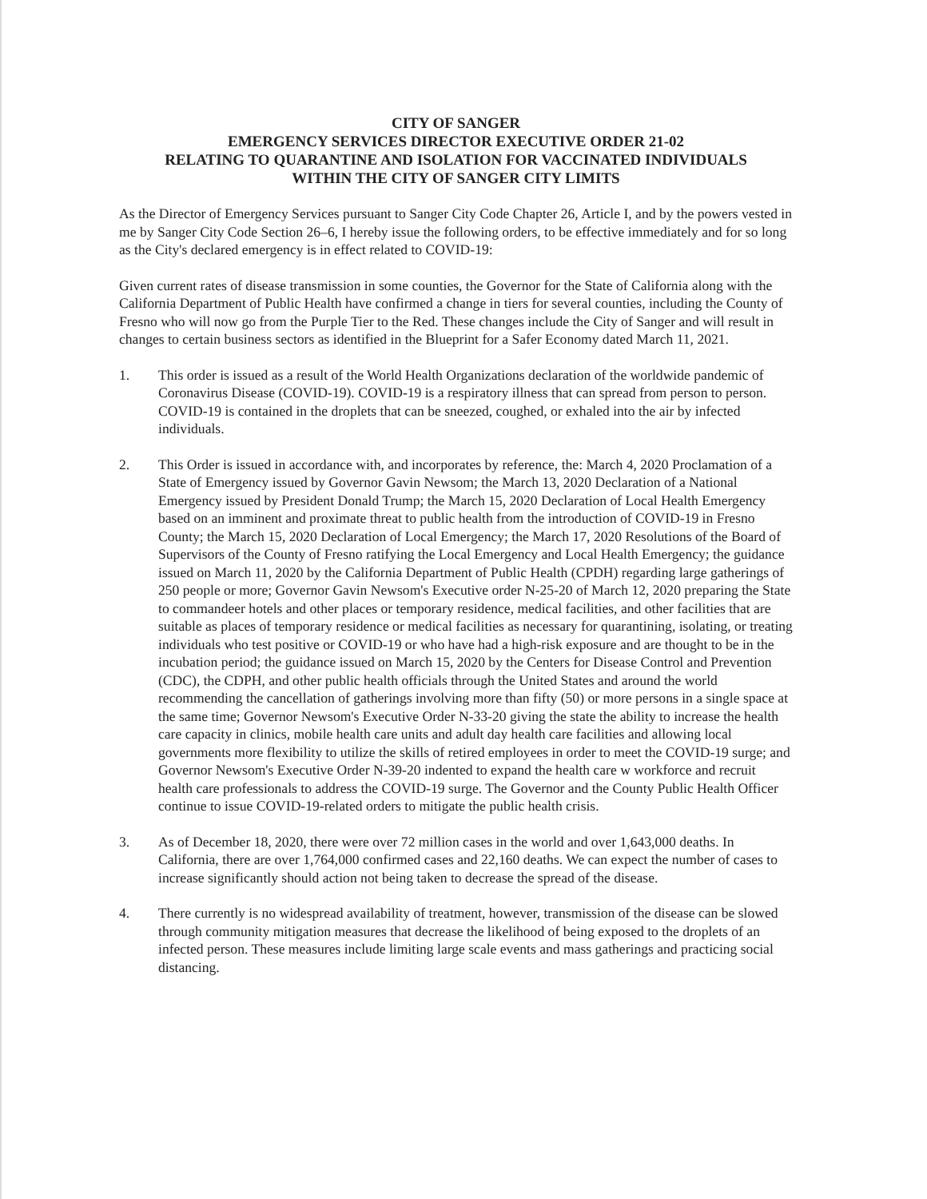CITY OF SANGER
EMERGENCY SERVICES DIRECTOR EXECUTIVE ORDER 21-02
RELATING TO QUARANTINE AND ISOLATION FOR VACCINATED INDIVIDUALS
WITHIN THE CITY OF SANGER CITY LIMITS
As the Director of Emergency Services pursuant to Sanger City Code Chapter 26, Article I, and by the powers vested in me by Sanger City Code Section 26–6, I hereby issue the following orders, to be effective immediately and for so long as the City's declared emergency is in effect related to COVID-19:
Given current rates of disease transmission in some counties, the Governor for the State of California along with the California Department of Public Health have confirmed a change in tiers for several counties, including the County of Fresno who will now go from the Purple Tier to the Red. These changes include the City of Sanger and will result in changes to certain business sectors as identified in the Blueprint for a Safer Economy dated March 11, 2021.
1. This order is issued as a result of the World Health Organizations declaration of the worldwide pandemic of Coronavirus Disease (COVID-19). COVID-19 is a respiratory illness that can spread from person to person. COVID-19 is contained in the droplets that can be sneezed, coughed, or exhaled into the air by infected individuals.
2. This Order is issued in accordance with, and incorporates by reference, the: March 4, 2020 Proclamation of a State of Emergency issued by Governor Gavin Newsom; the March 13, 2020 Declaration of a National Emergency issued by President Donald Trump; the March 15, 2020 Declaration of Local Health Emergency based on an imminent and proximate threat to public health from the introduction of COVID-19 in Fresno County; the March 15, 2020 Declaration of Local Emergency; the March 17, 2020 Resolutions of the Board of Supervisors of the County of Fresno ratifying the Local Emergency and Local Health Emergency; the guidance issued on March 11, 2020 by the California Department of Public Health (CPDH) regarding large gatherings of 250 people or more; Governor Gavin Newsom's Executive order N-25-20 of March 12, 2020 preparing the State to commandeer hotels and other places or temporary residence, medical facilities, and other facilities that are suitable as places of temporary residence or medical facilities as necessary for quarantining, isolating, or treating individuals who test positive or COVID-19 or who have had a high-risk exposure and are thought to be in the incubation period; the guidance issued on March 15, 2020 by the Centers for Disease Control and Prevention (CDC), the CDPH, and other public health officials through the United States and around the world recommending the cancellation of gatherings involving more than fifty (50) or more persons in a single space at the same time; Governor Newsom's Executive Order N-33-20 giving the state the ability to increase the health care capacity in clinics, mobile health care units and adult day health care facilities and allowing local governments more flexibility to utilize the skills of retired employees in order to meet the COVID-19 surge; and Governor Newsom's Executive Order N-39-20 indented to expand the health care w workforce and recruit health care professionals to address the COVID-19 surge. The Governor and the County Public Health Officer continue to issue COVID-19-related orders to mitigate the public health crisis.
3. As of December 18, 2020, there were over 72 million cases in the world and over 1,643,000 deaths. In California, there are over 1,764,000 confirmed cases and 22,160 deaths. We can expect the number of cases to increase significantly should action not being taken to decrease the spread of the disease.
4. There currently is no widespread availability of treatment, however, transmission of the disease can be slowed through community mitigation measures that decrease the likelihood of being exposed to the droplets of an infected person. These measures include limiting large scale events and mass gatherings and practicing social distancing.